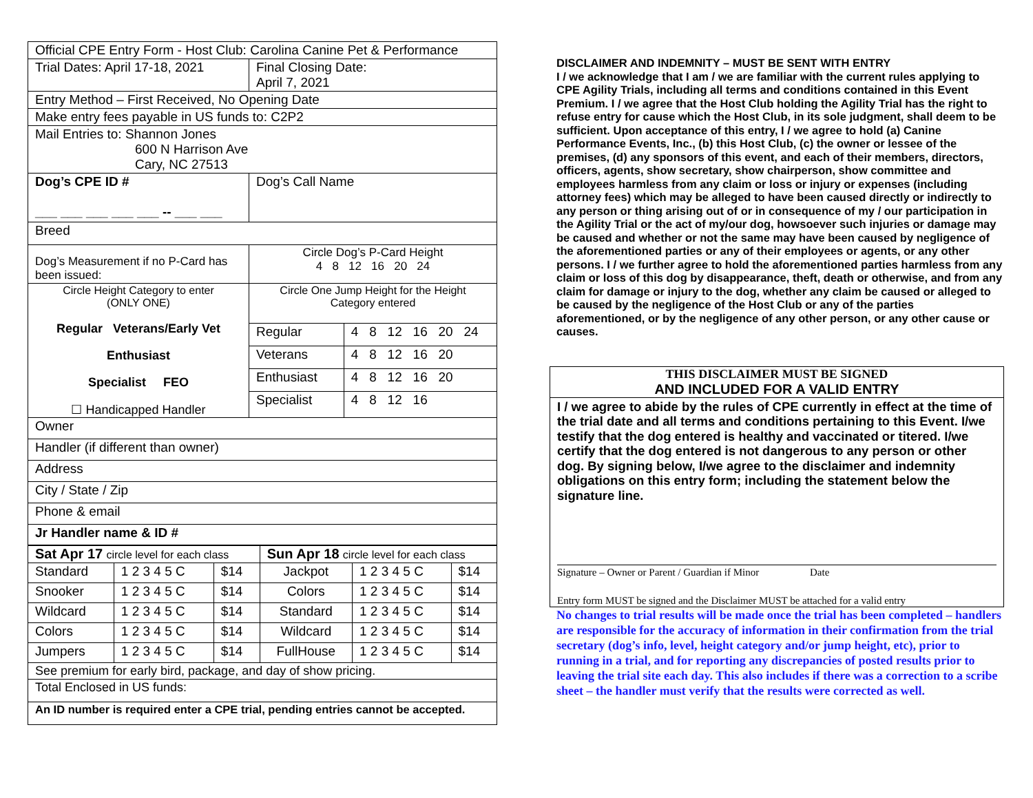| Official CPE Entry Form - Host Club: Carolina Canine Pet & Performance | |
| Trial Dates: April 17-18, 2021 | Final Closing Date: April 7, 2021 |
| Entry Method – First Received, No Opening Date | |
| Make entry fees payable in US funds to: C2P2 | |
| Mail Entries to: Shannon Jones 600 N Harrison Ave Cary, NC 27513 | |
| Dog’s CPE ID # ___ ___ ___ ___ ___ -- ___ ___ | Dog’s Call Name |
| Breed | |
| Dog’s Measurement if no P-Card has been issued: | Circle Dog’s P-Card Height 4 8 12 16 20 24 |
| Circle Height Category to enter (ONLY ONE) Regular Veterans/Early Vet Enthusiast Specialist FEO ☐ Handicapped Handler | Circle One Jump Height for the Height Category entered | |
| | Regular | 4 8 12 16 20 24 |
| | Veterans | 4 8 12 16 20 |
| | Enthusiast | 4 8 12 16 20 |
| | Specialist | 4 8 12 16 |
| Owner |
| Handler (if different than owner) |
| Address |
| City / State / Zip |
| Phone & email |
| Jr Handler name & ID # |
| Sat Apr 17 circle level for each class | | | Sun Apr 18 circle level for each class | | |
| Standard | 1 2 3 4 5 C | $14 | Jackpot | 1 2 3 4 5 C | $14 |
| Snooker | 1 2 3 4 5 C | $14 | Colors | 1 2 3 4 5 C | $14 |
| Wildcard | 1 2 3 4 5 C | $14 | Standard | 1 2 3 4 5 C | $14 |
| Colors | 1 2 3 4 5 C | $14 | Wildcard | 1 2 3 4 5 C | $14 |
| Jumpers | 1 2 3 4 5 C | $14 | FullHouse | 1 2 3 4 5 C | $14 |
| See premium for early bird, package, and day of show pricing. | | | | | |
| Total Enclosed in US funds: | | | | | |
| An ID number is required enter a CPE trial, pending entries cannot be accepted. | | | | | |
DISCLAIMER AND INDEMNITY – MUST BE SENT WITH ENTRY
I / we acknowledge that I am / we are familiar with the current rules applying to CPE Agility Trials, including all terms and conditions contained in this Event Premium. I / we agree that the Host Club holding the Agility Trial has the right to refuse entry for cause which the Host Club, in its sole judgment, shall deem to be sufficient. Upon acceptance of this entry, I / we agree to hold (a) Canine Performance Events, Inc., (b) this Host Club, (c) the owner or lessee of the premises, (d) any sponsors of this event, and each of their members, directors, officers, agents, show secretary, show chairperson, show committee and employees harmless from any claim or loss or injury or expenses (including attorney fees) which may be alleged to have been caused directly or indirectly to any person or thing arising out of or in consequence of my / our participation in the Agility Trial or the act of my/our dog, howsoever such injuries or damage may be caused and whether or not the same may have been caused by negligence of the aforementioned parties or any of their employees or agents, or any other persons. I / we further agree to hold the aforementioned parties harmless from any claim or loss of this dog by disappearance, theft, death or otherwise, and from any claim for damage or injury to the dog, whether any claim be caused or alleged to be caused by the negligence of the Host Club or any of the parties aforementioned, or by the negligence of any other person, or any other cause or causes.
THIS DISCLAIMER MUST BE SIGNED
AND INCLUDED FOR A VALID ENTRY
I / we agree to abide by the rules of CPE currently in effect at the time of the trial date and all terms and conditions pertaining to this Event. I/we testify that the dog entered is healthy and vaccinated or titered. I/we certify that the dog entered is not dangerous to any person or other dog. By signing below, I/we agree to the disclaimer and indemnity obligations on this entry form; including the statement below the signature line.
Signature – Owner or Parent / Guardian if Minor Date
Entry form MUST be signed and the Disclaimer MUST be attached for a valid entry
No changes to trial results will be made once the trial has been completed – handlers are responsible for the accuracy of information in their confirmation from the trial secretary (dog’s info, level, height category and/or jump height, etc), prior to running in a trial, and for reporting any discrepancies of posted results prior to leaving the trial site each day. This also includes if there was a correction to a scribe sheet – the handler must verify that the results were corrected as well.